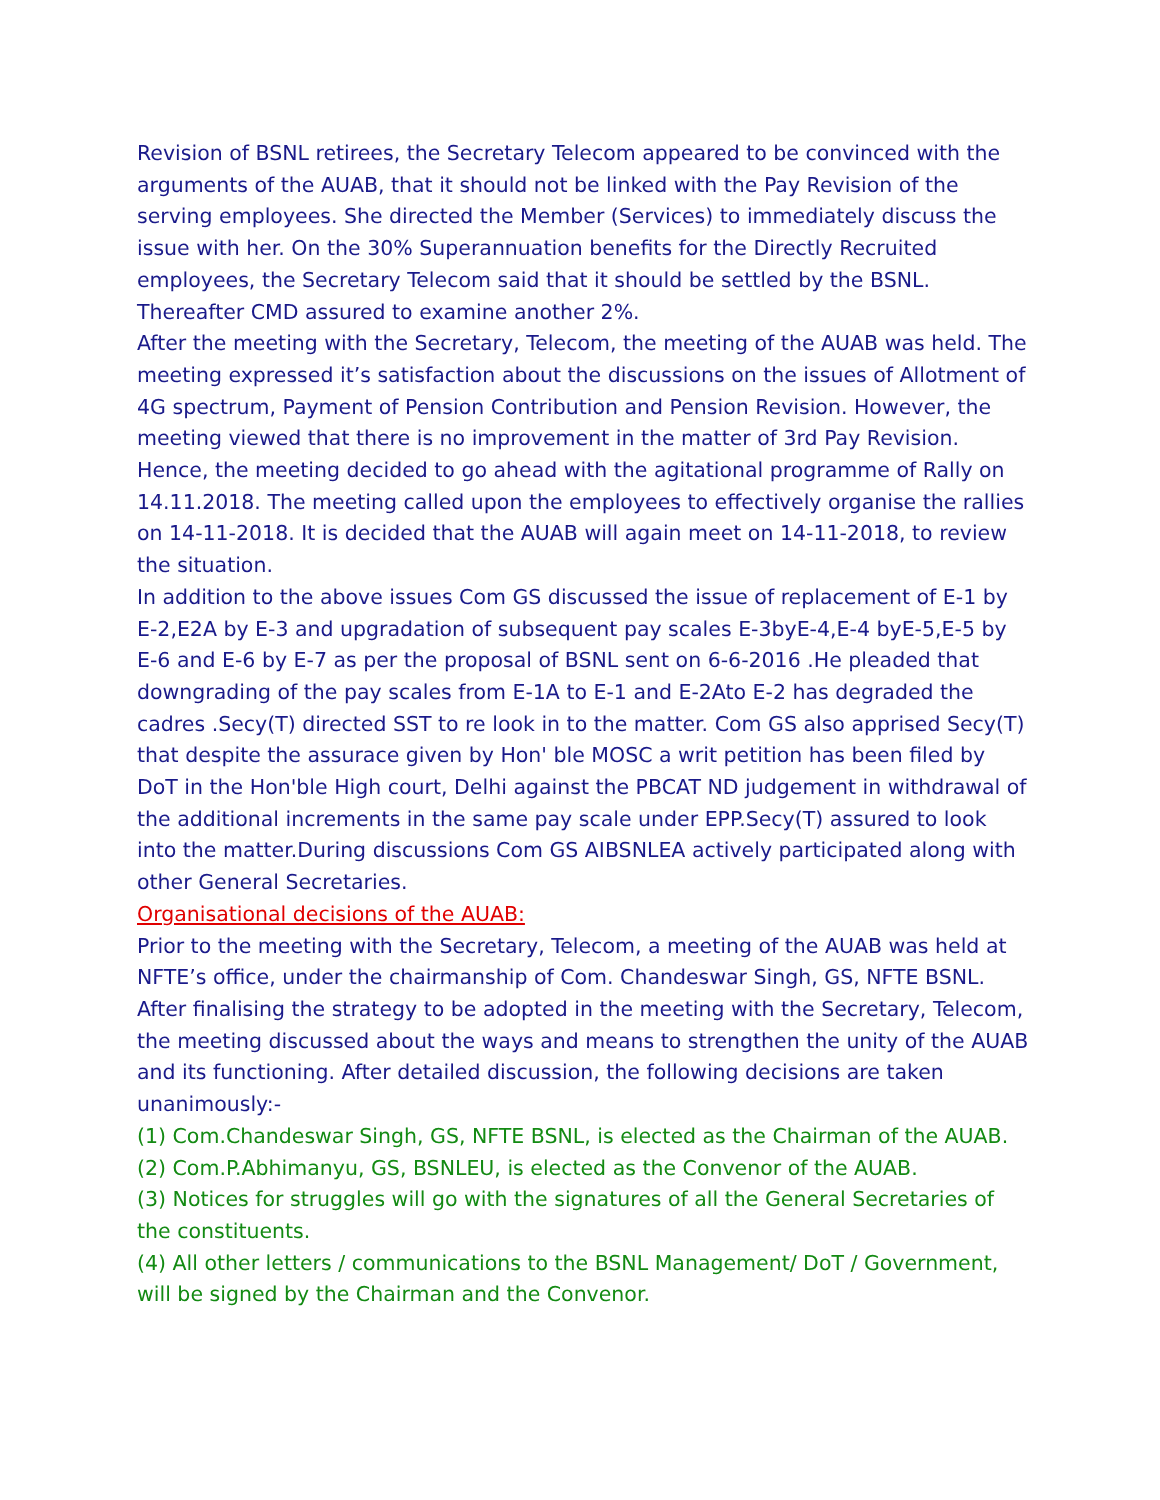Revision of BSNL retirees, the Secretary Telecom appeared to be convinced with the arguments of the AUAB, that it should not be linked with the Pay Revision of the serving employees. She directed the Member (Services) to immediately discuss the issue with her. On the 30% Superannuation benefits for the Directly Recruited employees, the Secretary Telecom said that it should be settled by the BSNL. Thereafter CMD assured to examine another 2%.
After the meeting with the Secretary, Telecom, the meeting of the AUAB was held. The meeting expressed it’s satisfaction about the discussions on the issues of Allotment of 4G spectrum, Payment of Pension Contribution and Pension Revision. However, the meeting viewed that there is no improvement in the matter of 3rd Pay Revision. Hence, the meeting decided to go ahead with the agitational programme of Rally on 14.11.2018. The meeting called upon the employees to effectively organise the rallies on 14-11-2018. It is decided that the AUAB will again meet on 14-11-2018, to review the situation.
In addition to the above issues Com GS discussed the issue of replacement of E-1 by E-2,E2A by E-3 and upgradation of subsequent pay scales E-3byE-4,E-4 byE-5,E-5 by E-6 and E-6 by E-7 as per the proposal of BSNL sent on 6-6-2016 .He pleaded that downgrading of the pay scales from E-1A to E-1 and E-2Ato E-2 has degraded the cadres .Secy(T) directed SST to re look in to the matter. Com GS also apprised Secy(T) that despite the assurace given by Hon' ble MOSC a writ petition has been filed by DoT in the Hon'ble High court, Delhi against the PBCAT ND judgement in withdrawal of the additional increments in the same pay scale under EPP.Secy(T) assured to look into the matter.During discussions Com GS AIBSNLEA actively participated along with other General Secretaries.
Organisational decisions of the AUAB:
Prior to the meeting with the Secretary, Telecom, a meeting of the AUAB was held at NFTE’s office, under the chairmanship of Com. Chandeswar Singh, GS, NFTE BSNL. After finalising the strategy to be adopted in the meeting with the Secretary, Telecom, the meeting discussed about the ways and means to strengthen the unity of the AUAB and its functioning. After detailed discussion, the following decisions are taken unanimously:-
(1) Com.Chandeswar Singh, GS, NFTE BSNL, is elected as the Chairman of the AUAB.
(2) Com.P.Abhimanyu, GS, BSNLEU, is elected as the Convenor of the AUAB.
(3) Notices for struggles will go with the signatures of all the General Secretaries of the constituents.
(4) All other letters / communications to the BSNL Management/ DoT / Government, will be signed by the Chairman and the Convenor.